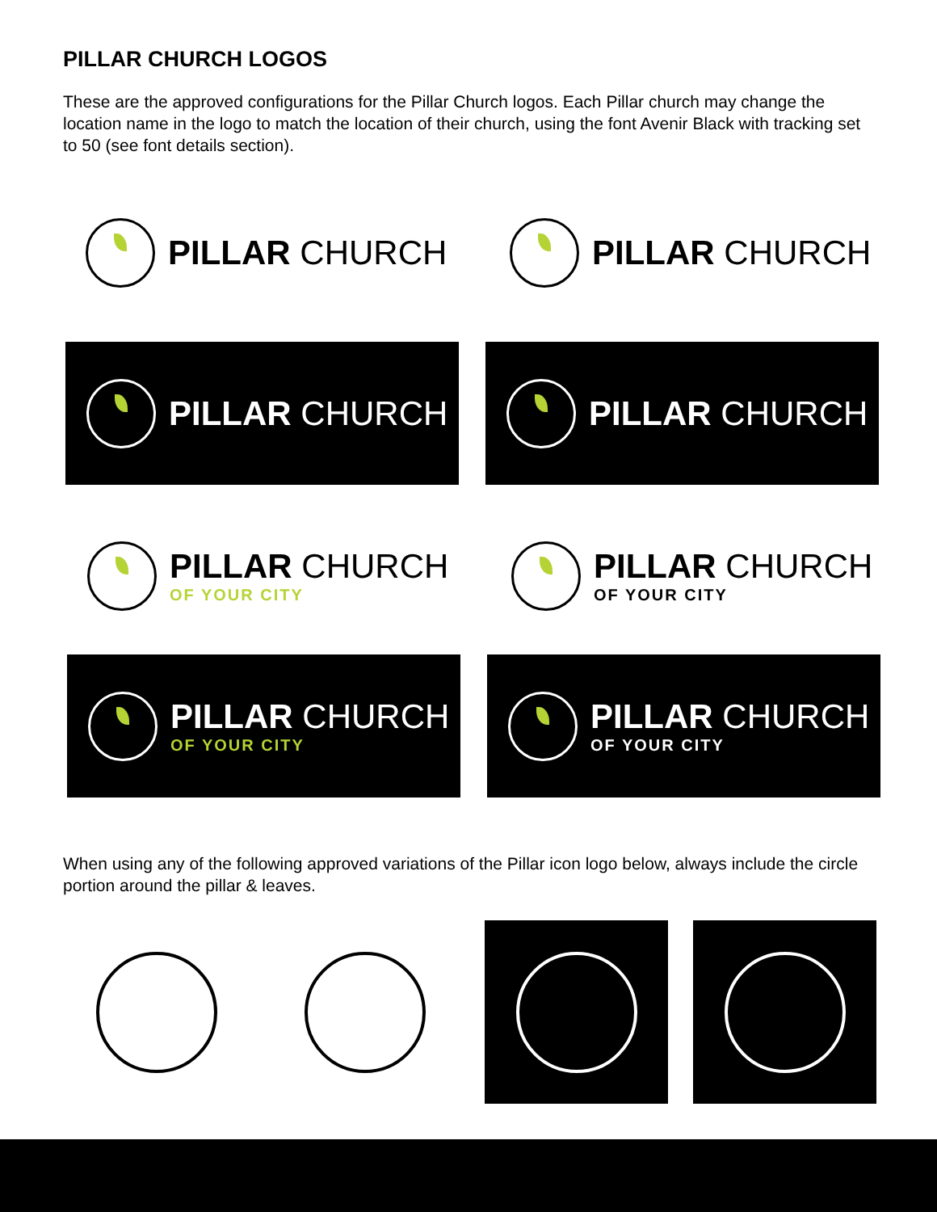PILLAR CHURCH LOGOS
These are the approved configurations for the Pillar Church logos. Each Pillar church may change the location name in the logo to match the location of their church, using the font Avenir Black with tracking set to 50 (see font details section).
PILLAR CHURCH PILLAR CHURCH
PILLAR CHURCH PILLAR CHURCH
PILLAR CHURCH
OF YOUR CITY
PILLAR CHURCH
OF YOUR CITY
PILLAR CHURCH
OF YOUR CITY
PILLAR CHURCH
OF YOUR CITY
When using any of the following approved variations of the Pillar icon logo below, always include the circle portion around the pillar & leaves.